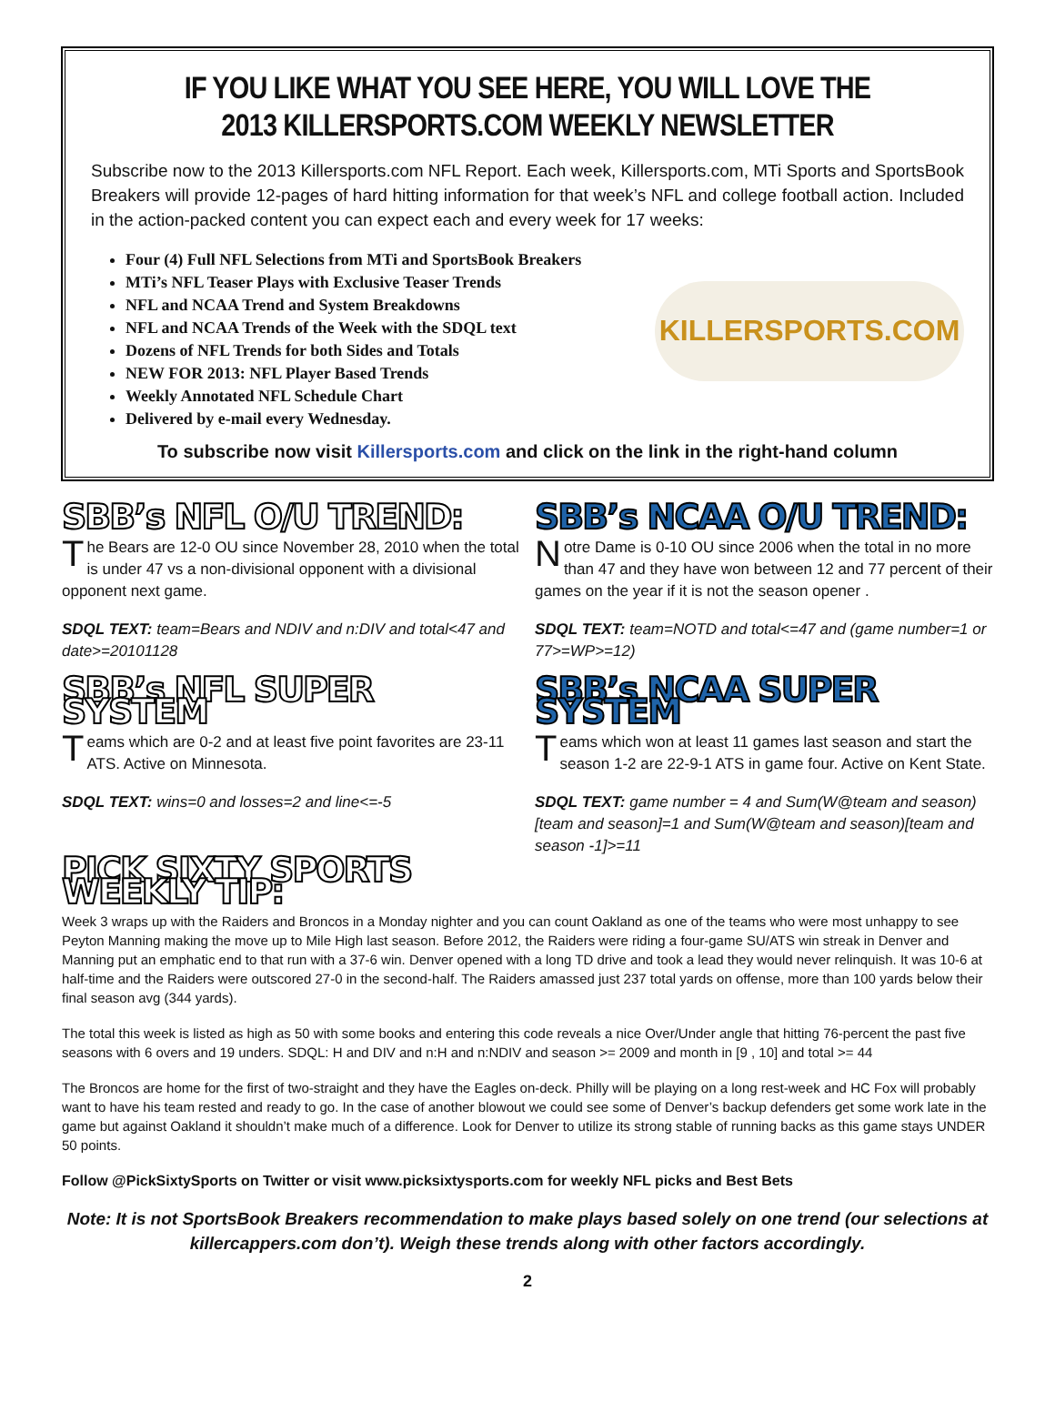IF YOU LIKE WHAT YOU SEE HERE, YOU WILL LOVE THE
2013 KILLERSPORTS.COM WEEKLY NEWSLETTER
Subscribe now to the 2013 Killersports.com NFL Report. Each week, Killersports.com, MTi Sports and SportsBook Breakers will provide 12-pages of hard hitting information for that week’s NFL and college football action. Included in the action-packed content you can expect each and every week for 17 weeks:
Four (4) Full NFL Selections from MTi and SportsBook Breakers
MTi’s NFL Teaser Plays with Exclusive Teaser Trends
NFL and NCAA Trend and System Breakdowns
NFL and NCAA Trends of the Week with the SDQL text
Dozens of NFL Trends for both Sides and Totals
NEW FOR 2013: NFL Player Based Trends
Weekly Annotated NFL Schedule Chart
Delivered by e-mail every Wednesday.
KILLERSPORTS.COM
To subscribe now visit Killersports.com and click on the link in the right-hand column
SBB’s NFL O/U TREND:
The Bears are 12-0 OU since November 28, 2010 when the total is under 47 vs a non-divisional opponent with a divisional opponent next game.
SDQL TEXT: team=Bears and NDIV and n:DIV and total<47 and date>=20101128
SBB’s NFL SUPER SYSTEM
Teams which are 0-2 and at least five point favorites are 23-11 ATS. Active on Minnesota.
SDQL TEXT: wins=0 and losses=2 and line<=-5
PICK SIXTY SPORTS WEEKLY TIP:
SBB’s NCAA O/U TREND:
Notre Dame is 0-10 OU since 2006 when the total in no more than 47 and they have won between 12 and 77 percent of their games on the year if it is not the season opener .
SDQL TEXT: team=NOTD and total<=47 and (game number=1 or 77>=WP>=12)
SBB’s NCAA SUPER SYSTEM
Teams which won at least 11 games last season and start the season 1-2 are 22-9-1 ATS in game four. Active on Kent State.
SDQL TEXT: game number = 4 and Sum(W@team and season)[team and season]=1 and Sum(W@team and season)[team and season -1]>=11
Week 3 wraps up with the Raiders and Broncos in a Monday nighter and you can count Oakland as one of the teams who were most unhappy to see Peyton Manning making the move up to Mile High last season. Before 2012, the Raiders were riding a four-game SU/ATS win streak in Denver and Manning put an emphatic end to that run with a 37-6 win. Denver opened with a long TD drive and took a lead they would never relinquish. It was 10-6 at half-time and the Raiders were outscored 27-0 in the second-half. The Raiders amassed just 237 total yards on offense, more than 100 yards below their final season avg (344 yards).
The total this week is listed as high as 50 with some books and entering this code reveals a nice Over/Under angle that hitting 76-percent the past five seasons with 6 overs and 19 unders. SDQL: H and DIV and n:H and n:NDIV and season >= 2009 and month in [9 , 10] and total >= 44
The Broncos are home for the first of two-straight and they have the Eagles on-deck. Philly will be playing on a long rest-week and HC Fox will probably want to have his team rested and ready to go. In the case of another blowout we could see some of Denver’s backup defenders get some work late in the game but against Oakland it shouldn’t make much of a difference. Look for Denver to utilize its strong stable of running backs as this game stays UNDER 50 points.
Follow @PickSixtySports on Twitter or visit www.picksixtysports.com for weekly NFL picks and Best Bets
Note: It is not SportsBook Breakers recommendation to make plays based solely on one trend (our selections at killercappers.com don’t). Weigh these trends along with other factors accordingly.
2